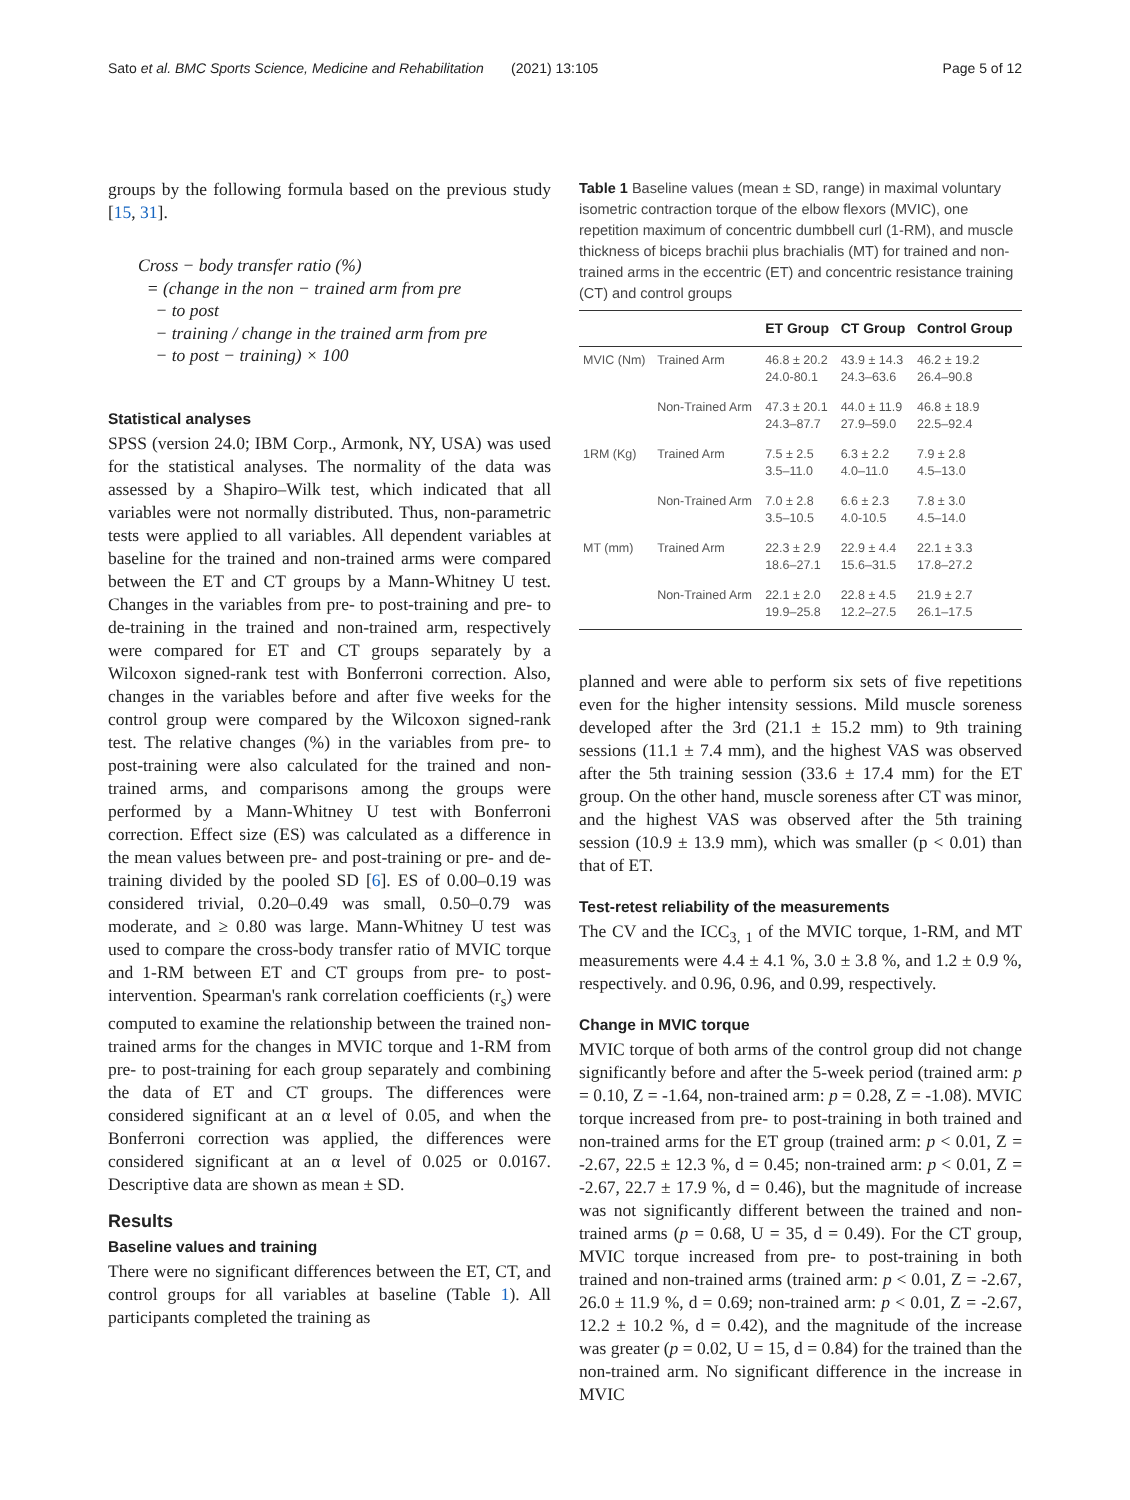Sato et al. BMC Sports Science, Medicine and Rehabilitation (2021) 13:105 Page 5 of 12
groups by the following formula based on the previous study [15, 31].
Cross − body transfer ratio (%)
= (change in the non − trained arm from pre
− to post
− training / change in the trained arm from pre
− to post − training) × 100
Statistical analyses
SPSS (version 24.0; IBM Corp., Armonk, NY, USA) was used for the statistical analyses. The normality of the data was assessed by a Shapiro–Wilk test, which indicated that all variables were not normally distributed. Thus, non-parametric tests were applied to all variables. All dependent variables at baseline for the trained and non-trained arms were compared between the ET and CT groups by a Mann-Whitney U test. Changes in the variables from pre- to post-training and pre- to de-training in the trained and non-trained arm, respectively were compared for ET and CT groups separately by a Wilcoxon signed-rank test with Bonferroni correction. Also, changes in the variables before and after five weeks for the control group were compared by the Wilcoxon signed-rank test. The relative changes (%) in the variables from pre- to post-training were also calculated for the trained and non-trained arms, and comparisons among the groups were performed by a Mann-Whitney U test with Bonferroni correction. Effect size (ES) was calculated as a difference in the mean values between pre- and post-training or pre- and de-training divided by the pooled SD [6]. ES of 0.00–0.19 was considered trivial, 0.20–0.49 was small, 0.50–0.79 was moderate, and ≥ 0.80 was large. Mann-Whitney U test was used to compare the cross-body transfer ratio of MVIC torque and 1-RM between ET and CT groups from pre- to post-intervention. Spearman's rank correlation coefficients (r<sub>s</sub>) were computed to examine the relationship between the trained non-trained arms for the changes in MVIC torque and 1-RM from pre- to post-training for each group separately and combining the data of ET and CT groups. The differences were considered significant at an α level of 0.05, and when the Bonferroni correction was applied, the differences were considered significant at an α level of 0.025 or 0.0167. Descriptive data are shown as mean ± SD.
Results
Baseline values and training
There were no significant differences between the ET, CT, and control groups for all variables at baseline (Table 1). All participants completed the training as
Table 1 Baseline values (mean ± SD, range) in maximal voluntary isometric contraction torque of the elbow flexors (MVIC), one repetition maximum of concentric dumbbell curl (1-RM), and muscle thickness of biceps brachii plus brachialis (MT) for trained and non-trained arms in the eccentric (ET) and concentric resistance training (CT) and control groups
| | | ET Group | CT Group | Control Group |
| --- | --- | --- | --- | --- |
| MVIC (Nm) | Trained Arm | 46.8 ± 20.2 24.0-80.1 | 43.9 ± 14.3 24.3–63.6 | 46.2 ± 19.2 26.4–90.8 |
| | Non-Trained Arm | 47.3 ± 20.1 24.3–87.7 | 44.0 ± 11.9 27.9–59.0 | 46.8 ± 18.9 22.5–92.4 |
| 1RM (Kg) | Trained Arm | 7.5 ± 2.5 3.5–11.0 | 6.3 ± 2.2 4.0–11.0 | 7.9 ± 2.8 4.5–13.0 |
| | Non-Trained Arm | 7.0 ± 2.8 3.5–10.5 | 6.6 ± 2.3 4.0-10.5 | 7.8 ± 3.0 4.5–14.0 |
| MT (mm) | Trained Arm | 22.3 ± 2.9 18.6–27.1 | 22.9 ± 4.4 15.6–31.5 | 22.1 ± 3.3 17.8–27.2 |
| | Non-Trained Arm | 22.1 ± 2.0 19.9–25.8 | 22.8 ± 4.5 12.2–27.5 | 21.9 ± 2.7 26.1–17.5 |
planned and were able to perform six sets of five repetitions even for the higher intensity sessions. Mild muscle soreness developed after the 3rd (21.1 ± 15.2 mm) to 9th training sessions (11.1 ± 7.4 mm), and the highest VAS was observed after the 5th training session (33.6 ± 17.4 mm) for the ET group. On the other hand, muscle soreness after CT was minor, and the highest VAS was observed after the 5th training session (10.9 ± 13.9 mm), which was smaller (p < 0.01) than that of ET.
Test-retest reliability of the measurements
The CV and the ICC<sub>3, 1</sub> of the MVIC torque, 1-RM, and MT measurements were 4.4 ± 4.1 %, 3.0 ± 3.8 %, and 1.2 ± 0.9 %, respectively. and 0.96, 0.96, and 0.99, respectively.
Change in MVIC torque
MVIC torque of both arms of the control group did not change significantly before and after the 5-week period (trained arm: p = 0.10, Z = -1.64, non-trained arm: p = 0.28, Z = -1.08). MVIC torque increased from pre- to post-training in both trained and non-trained arms for the ET group (trained arm: p < 0.01, Z = -2.67, 22.5 ± 12.3 %, d = 0.45; non-trained arm: p < 0.01, Z = -2.67, 22.7 ± 17.9 %, d = 0.46), but the magnitude of increase was not significantly different between the trained and non-trained arms (p = 0.68, U = 35, d = 0.49). For the CT group, MVIC torque increased from pre- to post-training in both trained and non-trained arms (trained arm: p < 0.01, Z = -2.67, 26.0 ± 11.9 %, d = 0.69; non-trained arm: p < 0.01, Z = -2.67, 12.2 ± 10.2 %, d = 0.42), and the magnitude of the increase was greater (p = 0.02, U = 15, d = 0.84) for the trained than the non-trained arm. No significant difference in the increase in MVIC